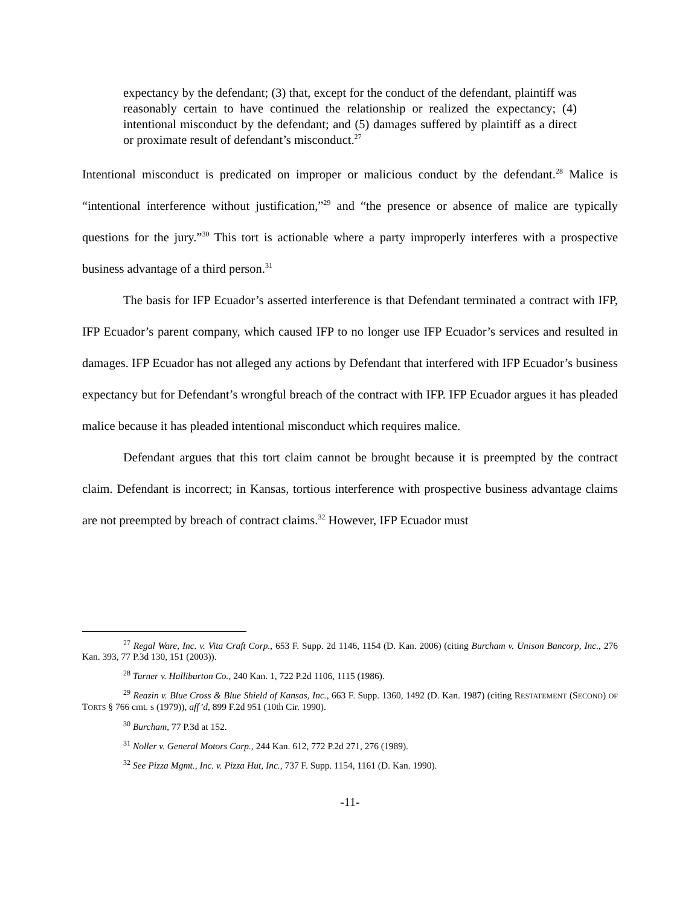expectancy by the defendant; (3) that, except for the conduct of the defendant, plaintiff was reasonably certain to have continued the relationship or realized the expectancy; (4) intentional misconduct by the defendant; and (5) damages suffered by plaintiff as a direct or proximate result of defendant’s misconduct.<sup>27</sup>
Intentional misconduct is predicated on improper or malicious conduct by the defendant.<sup>28</sup> Malice is “intentional interference without justification,”<sup>29</sup> and “the presence or absence of malice are typically questions for the jury.”<sup>30</sup> This tort is actionable where a party improperly interferes with a prospective business advantage of a third person.<sup>31</sup>
The basis for IFP Ecuador’s asserted interference is that Defendant terminated a contract with IFP, IFP Ecuador’s parent company, which caused IFP to no longer use IFP Ecuador’s services and resulted in damages. IFP Ecuador has not alleged any actions by Defendant that interfered with IFP Ecuador’s business expectancy but for Defendant’s wrongful breach of the contract with IFP. IFP Ecuador argues it has pleaded malice because it has pleaded intentional misconduct which requires malice.
Defendant argues that this tort claim cannot be brought because it is preempted by the contract claim. Defendant is incorrect; in Kansas, tortious interference with prospective business advantage claims are not preempted by breach of contract claims.<sup>32</sup> However, IFP Ecuador must
<sup>27</sup> Regal Ware, Inc. v. Vita Craft Corp., 653 F. Supp. 2d 1146, 1154 (D. Kan. 2006) (citing Burcham v. Unison Bancorp, Inc., 276 Kan. 393, 77 P.3d 130, 151 (2003)).
<sup>28</sup> Turner v. Halliburton Co., 240 Kan. 1, 722 P.2d 1106, 1115 (1986).
<sup>29</sup> Reazin v. Blue Cross & Blue Shield of Kansas, Inc., 663 F. Supp. 1360, 1492 (D. Kan. 1987) (citing RESTATEMENT (SECOND) OF TORTS § 766 cmt. s (1979)), aff’d, 899 F.2d 951 (10th Cir. 1990).
<sup>30</sup> Burcham, 77 P.3d at 152.
<sup>31</sup> Noller v. General Motors Corp., 244 Kan. 612, 772 P.2d 271, 276 (1989).
<sup>32</sup> See Pizza Mgmt., Inc. v. Pizza Hut, Inc., 737 F. Supp. 1154, 1161 (D. Kan. 1990).
-11-